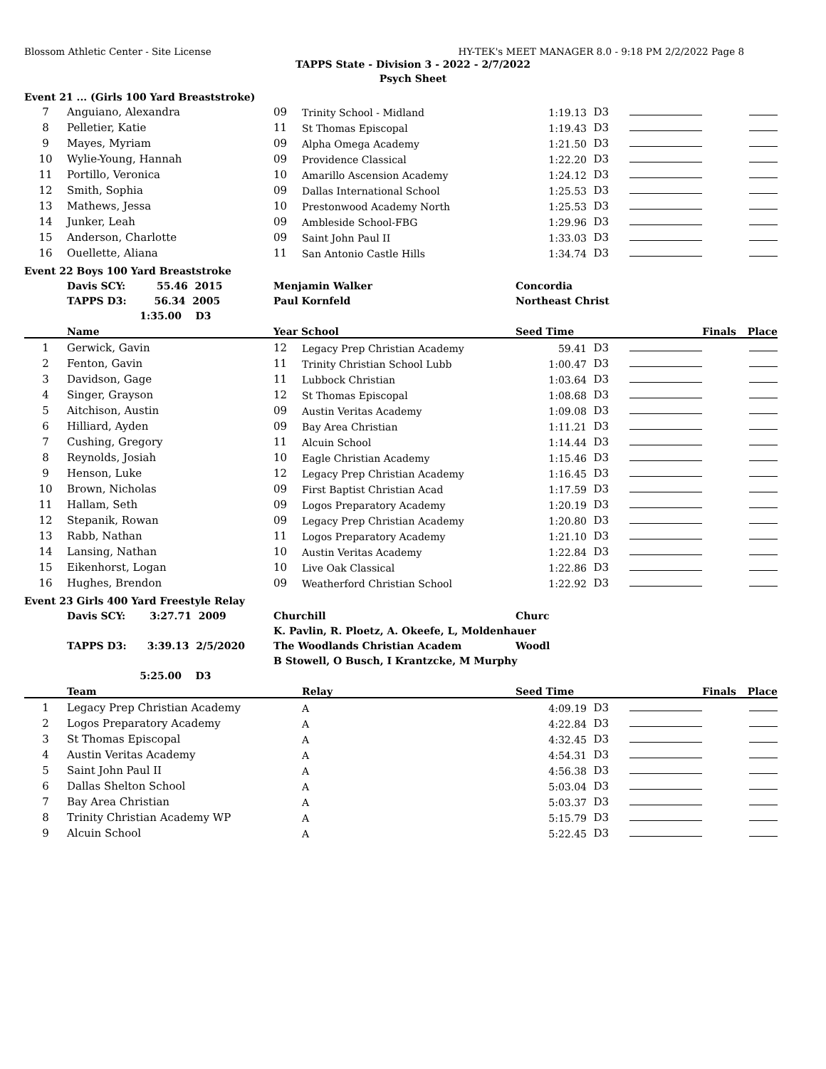Blossom Athletic Center - Site License HY-TEK's MEET MANAGER 8.0 - 9:18 PM 2/2/2022 Page 8
TAPPS State - Division 3 - 2022 - 2/7/2022
Psych Sheet
Event 21 ... (Girls 100 Yard Breaststroke)
| 7 | Anguiano, Alexandra | 09 | Trinity School - Midland | 1:19.13 | D3 | | |
| 8 | Pelletier, Katie | 11 | St Thomas Episcopal | 1:19.43 | D3 | | |
| 9 | Mayes, Myriam | 09 | Alpha Omega Academy | 1:21.50 | D3 | | |
| 10 | Wylie-Young, Hannah | 09 | Providence Classical | 1:22.20 | D3 | | |
| 11 | Portillo, Veronica | 10 | Amarillo Ascension Academy | 1:24.12 | D3 | | |
| 12 | Smith, Sophia | 09 | Dallas International School | 1:25.53 | D3 | | |
| 13 | Mathews, Jessa | 10 | Prestonwood Academy North | 1:25.53 | D3 | | |
| 14 | Junker, Leah | 09 | Ambleside School-FBG | 1:29.96 | D3 | | |
| 15 | Anderson, Charlotte | 09 | Saint John Paul II | 1:33.03 | D3 | | |
| 16 | Ouellette, Aliana | 11 | San Antonio Castle Hills | 1:34.74 | D3 | | |
Event 22 Boys 100 Yard Breaststroke
| | Davis SCY: 55.46 2015 | Menjamin Walker | | Concordia | | | |
| | TAPPS D3: 56.34 2005 | Paul Kornfeld | | Northeast Christ | | | |
| | 1:35.00 D3 | | | | | | |
| | Name | Year School | | Seed Time | | Finals | Place |
| 1 | Gerwick, Gavin | 12 | Legacy Prep Christian Academy | 59.41 | D3 | | |
| 2 | Fenton, Gavin | 11 | Trinity Christian School Lubb | 1:00.47 | D3 | | |
| 3 | Davidson, Gage | 11 | Lubbock Christian | 1:03.64 | D3 | | |
| 4 | Singer, Grayson | 12 | St Thomas Episcopal | 1:08.68 | D3 | | |
| 5 | Aitchison, Austin | 09 | Austin Veritas Academy | 1:09.08 | D3 | | |
| 6 | Hilliard, Ayden | 09 | Bay Area Christian | 1:11.21 | D3 | | |
| 7 | Cushing, Gregory | 11 | Alcuin School | 1:14.44 | D3 | | |
| 8 | Reynolds, Josiah | 10 | Eagle Christian Academy | 1:15.46 | D3 | | |
| 9 | Henson, Luke | 12 | Legacy Prep Christian Academy | 1:16.45 | D3 | | |
| 10 | Brown, Nicholas | 09 | First Baptist Christian Acad | 1:17.59 | D3 | | |
| 11 | Hallam, Seth | 09 | Logos Preparatory Academy | 1:20.19 | D3 | | |
| 12 | Stepanik, Rowan | 09 | Legacy Prep Christian Academy | 1:20.80 | D3 | | |
| 13 | Rabb, Nathan | 11 | Logos Preparatory Academy | 1:21.10 | D3 | | |
| 14 | Lansing, Nathan | 10 | Austin Veritas Academy | 1:22.84 | D3 | | |
| 15 | Eikenhorst, Logan | 10 | Live Oak Classical | 1:22.86 | D3 | | |
| 16 | Hughes, Brendon | 09 | Weatherford Christian School | 1:22.92 | D3 | | |
Event 23 Girls 400 Yard Freestyle Relay
| | Davis SCY: 3:27.71 2009 | Churchill | | Churc | | | |
| | | K. Pavlin, R. Ploetz, A. Okeefe, L, Moldenhauer | | | | | |
| | TAPPS D3: 3:39.13 2/5/2020 | The Woodlands Christian Academ | | Woodl | | | |
| | | B Stowell, O Busch, I Krantzcke, M Murphy | | | | | |
| | 5:25.00 D3 | | | | | | |
| | Team | | Relay | Seed Time | | Finals | Place |
| 1 | Legacy Prep Christian Academy | | A | 4:09.19 | D3 | | |
| 2 | Logos Preparatory Academy | | A | 4:22.84 | D3 | | |
| 3 | St Thomas Episcopal | | A | 4:32.45 | D3 | | |
| 4 | Austin Veritas Academy | | A | 4:54.31 | D3 | | |
| 5 | Saint John Paul II | | A | 4:56.38 | D3 | | |
| 6 | Dallas Shelton School | | A | 5:03.04 | D3 | | |
| 7 | Bay Area Christian | | A | 5:03.37 | D3 | | |
| 8 | Trinity Christian Academy WP | | A | 5:15.79 | D3 | | |
| 9 | Alcuin School | | A | 5:22.45 | D3 | | |